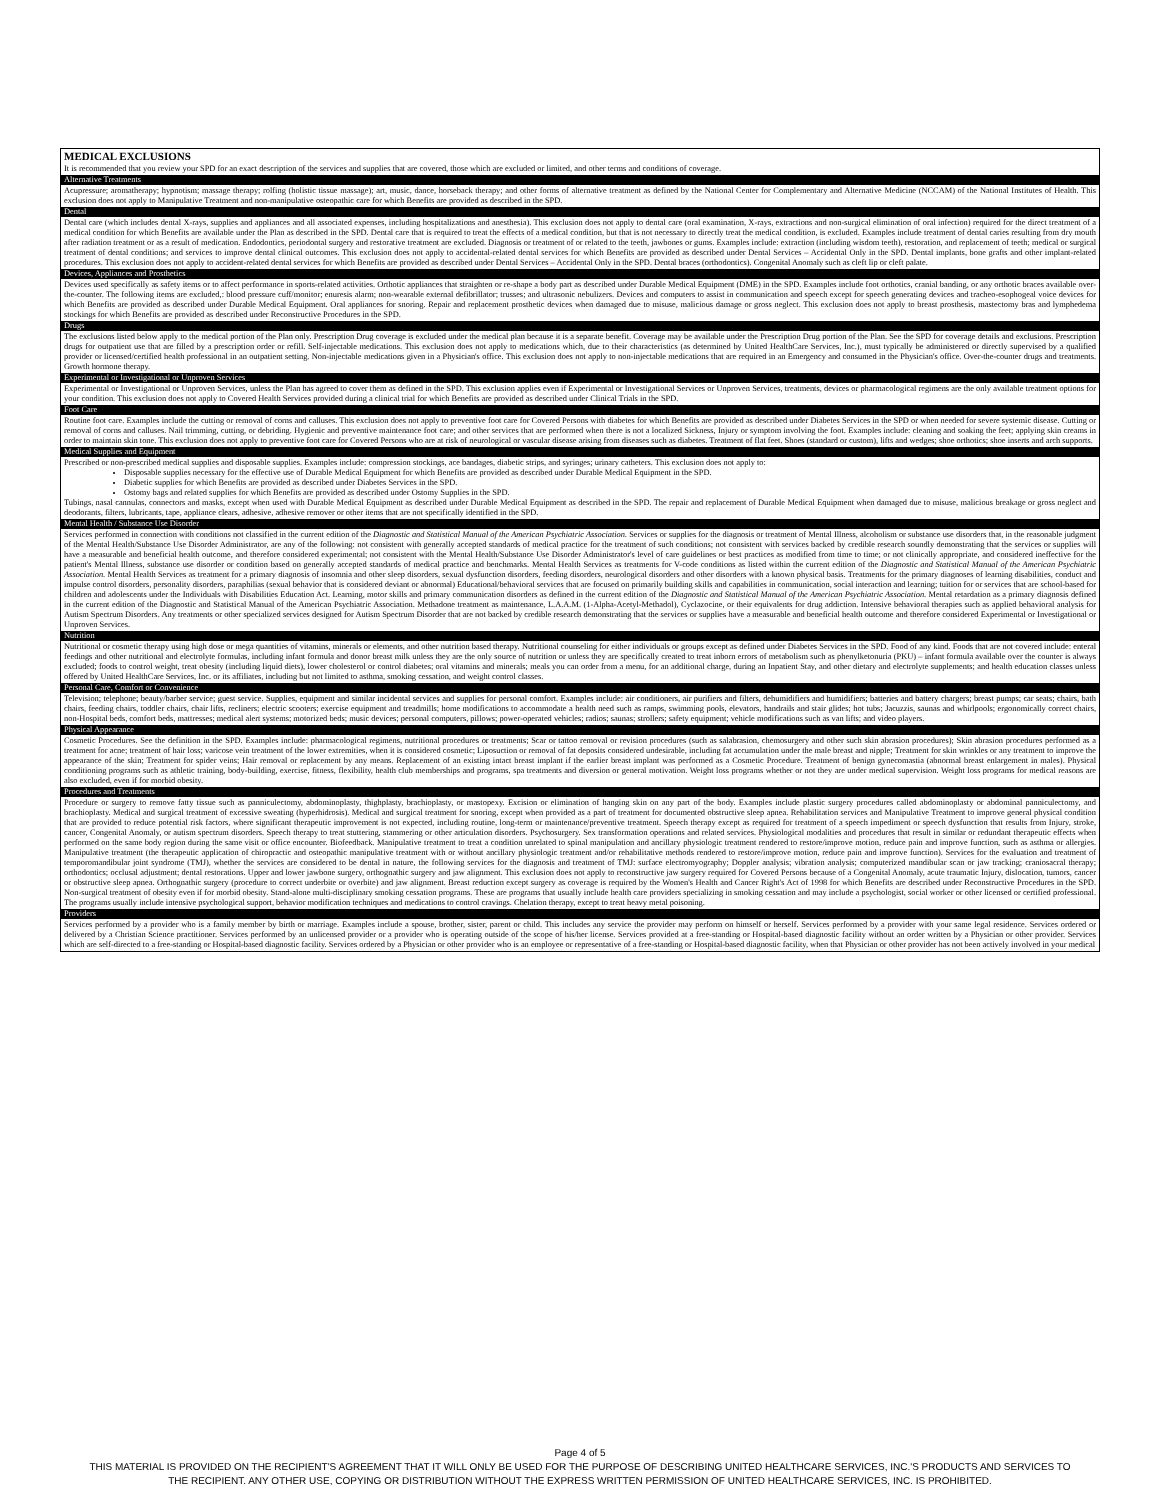| MEDICAL EXCLUSIONS |
| --- |
| It is recommended that you review your SPD for an exact description of the services and supplies that are covered, those which are excluded or limited, and other terms and conditions of coverage. |
| Alternative Treatments |
| Acupressure; aromatherapy; hypnotism; massage therapy; rolfing (holistic tissue massage); art, music, dance, horseback therapy; and other forms of alternative treatment as defined by the National Center for Complementary and Alternative Medicine (NCCAM) of the National Institutes of Health. This exclusion does not apply to Manipulative Treatment and non-manipulative osteopathic care for which Benefits are provided as described in the SPD. |
| Dental |
| Dental care (which includes dental X-rays, supplies and appliances and all associated expenses, including hospitalizations and anesthesia). This exclusion does not apply to dental care (oral examination, X-rays, extractions and non-surgical elimination of oral infection) required for the direct treatment of a medical condition for which Benefits are available under the Plan as described in the SPD. Dental care that is required to treat the effects of a medical condition, but that is not necessary to directly treat the medical condition, is excluded. Examples include treatment of dental caries resulting from dry mouth after radiation treatment or as a result of medication. Endodontics, periodontal surgery and restorative treatment are excluded. Diagnosis or treatment of or related to the teeth, jawbones or gums. Examples include: extraction (including wisdom teeth), restoration, and replacement of teeth; medical or surgical treatment of dental conditions; and services to improve dental clinical outcomes. This exclusion does not apply to accidental-related dental services for which Benefits are provided as described under Dental Services – Accidental Only in the SPD. Dental implants, bone grafts and other implant-related procedures. This exclusion does not apply to accident-related dental services for which Benefits are provided as described under Dental Services – Accidental Only in the SPD. Dental braces (orthodontics). Congenital Anomaly such as cleft lip or cleft palate. |
| Devices, Appliances and Prosthetics |
| Devices used specifically as safety items or to affect performance in sports-related activities. Orthotic appliances that straighten or re-shape a body part as described under Durable Medical Equipment (DME) in the SPD. Examples include foot orthotics, cranial banding, or any orthotic braces available over-the-counter. The following items are excluded,: blood pressure cuff/monitor; enuresis alarm; non-wearable external defibrillator; trusses; and ultrasonic nebulizers. Devices and computers to assist in communication and speech except for speech generating devices and tracheo-esophogeal voice devices for which Benefits are provided as described under Durable Medical Equipment. Oral appliances for snoring. Repair and replacement prosthetic devices when damaged due to misuse, malicious damage or gross neglect. This exclusion does not apply to breast prosthesis, mastectomy bras and lymphedema stockings for which Benefits are provided as described under Reconstructive Procedures in the SPD. |
| Drugs |
| The exclusions listed below apply to the medical portion of the Plan only. Prescription Drug coverage is excluded under the medical plan because it is a separate benefit. Coverage may be available under the Prescription Drug portion of the Plan. See the SPD for coverage details and exclusions. Prescription drugs for outpatient use that are filled by a prescription order or refill. Self-injectable medications. This exclusion does not apply to medications which, due to their characteristics (as determined by United HealthCare Services, Inc.), must typically be administered or directly supervised by a qualified provider or licensed/certified health professional in an outpatient setting. Non-injectable medications given in a Physician's office. This exclusion does not apply to non-injectable medications that are required in an Emergency and consumed in the Physician's office. Over-the-counter drugs and treatments. Growth hormone therapy. |
| Experimental or Investigational or Unproven Services |
| Experimental or Investigational or Unproven Services, unless the Plan has agreed to cover them as defined in the SPD. This exclusion applies even if Experimental or Investigational Services or Unproven Services, treatments, devices or pharmacological regimens are the only available treatment options for your condition. This exclusion does not apply to Covered Health Services provided during a clinical trial for which Benefits are provided as described under Clinical Trials in the SPD. |
| Foot Care |
| Routine foot care. Examples include the cutting or removal of corns and calluses. This exclusion does not apply to preventive foot care for Covered Persons with diabetes for which Benefits are provided as described under Diabetes Services in the SPD or when needed for severe systemic disease. Cutting or removal of corns and calluses. Nail trimming, cutting, or debriding. Hygienic and preventive maintenance foot care; and other services that are performed when there is not a localized Sickness, Injury or symptom involving the foot. Examples include: cleaning and soaking the feet; applying skin creams in order to maintain skin tone. This exclusion does not apply to preventive foot care for Covered Persons who are at risk of neurological or vascular disease arising from diseases such as diabetes. Treatment of flat feet. Shoes (standard or custom), lifts and wedges; shoe orthotics; shoe inserts and arch supports. |
| Medical Supplies and Equipment |
| Prescribed or non-prescribed medical supplies and disposable supplies. Examples include: compression stockings, ace bandages, diabetic strips, and syringes; urinary catheters. This exclusion does not apply to: Disposable supplies necessary for the effective use of Durable Medical Equipment for which Benefits are provided as described under Durable Medical Equipment in the SPD. Diabetic supplies for which Benefits are provided as described under Diabetes Services in the SPD. Ostomy bags and related supplies for which Benefits are provided as described under Ostomy Supplies in the SPD. Tubings, nasal cannulas, connectors and masks, except when used with Durable Medical Equipment as described under Durable Medical Equipment as described in the SPD. The repair and replacement of Durable Medical Equipment when damaged due to misuse, malicious breakage or gross neglect and deodorants, filters, lubricants, tape, appliance clears, adhesive, adhesive remover or other items that are not specifically identified in the SPD. |
| Mental Health / Substance Use Disorder |
| Services performed in connection with conditions not classified in the current edition of the Diagnostic and Statistical Manual of the American Psychiatric Association. Services or supplies for the diagnosis or treatment of Mental Illness, alcoholism or substance use disorders that, in the reasonable judgment of the Mental Health/Substance Use Disorder Administrator, are any of the following: not consistent with generally accepted standards of medical practice for the treatment of such conditions; not consistent with services backed by credible research soundly demonstrating that the services or supplies will have a measurable and beneficial health outcome, and therefore considered experimental; not consistent with the Mental Health/Substance Use Disorder Administrator's level of care guidelines or best practices as modified from time to time; or not clinically appropriate, and considered ineffective for the patient's Mental Illness, substance use disorder or condition based on generally accepted standards of medical practice and benchmarks. Mental Health Services as treatments for V-code conditions as listed within the current edition of the Diagnostic and Statistical Manual of the American Psychiatric Association . Mental Health Services as treatment for a primary diagnosis of insomnia and other sleep disorders, sexual dysfunction disorders, feeding disorders, neurological disorders and other disorders with a known physical basis. Treatments for the primary diagnoses of learning disabilities, conduct and impulse control disorders, personality disorders, paraphilias (sexual behavior that is considered deviant or abnormal) Educational/behavioral services that are focused on primarily building skills and capabilities in communication, social interaction and learning; tuition for or services that are school-based for children and adolescents under the Individuals with Disabilities Education Act. Learning, motor skills and primary communication disorders as defined in the current edition of the Diagnostic and Statistical Manual of the American Psychiatric Association . Mental retardation as a primary diagnosis defined in the current edition of the Diagnostic and Statistical Manual of the American Psychiatric Association. Methadone treatment as maintenance, L.A.A.M. (1-Alpha-Acetyl-Methadol), Cyclazocine, or their equivalents for drug addiction. Intensive behavioral therapies such as applied behavioral analysis for Autism Spectrum Disorders. Any treatments or other specialized services designed for Autism Spectrum Disorder that are not backed by credible research demonstrating that the services or supplies have a measurable and beneficial health outcome and therefore considered Experimental or Investigational or Unproven Services. |
| Nutrition |
| Nutritional or cosmetic therapy using high dose or mega quantities of vitamins, minerals or elements, and other nutrition based therapy. Nutritional counseling for either individuals or groups except as defined under Diabetes Services in the SPD. Food of any kind. Foods that are not covered include: enteral feedings and other nutritional and electrolyte formulas, including infant formula and donor breast milk unless they are the only source of nutrition or unless they are specifically created to treat inborn errors of metabolism such as phenylketonuria (PKU) – infant formula available over the counter is always excluded; foods to control weight, treat obesity (including liquid diets), lower cholesterol or control diabetes; oral vitamins and minerals; meals you can order from a menu, for an additional charge, during an Inpatient Stay, and other dietary and electrolyte supplements; and health education classes unless offered by United HealthCare Services, Inc. or its affiliates, including but not limited to asthma, smoking cessation, and weight control classes. |
| Personal Care, Comfort or Convenience |
| Television; telephone; beauty/barber service; guest service. Supplies, equipment and similar incidental services and supplies for personal comfort. Examples include: air conditioners, air purifiers and filters, dehumidifiers and humidifiers; batteries and battery chargers; breast pumps; car seats; chairs, bath chairs, feeding chairs, toddler chairs, chair lifts, recliners; electric scooters; exercise equipment and treadmills; home modifications to accommodate a health need such as ramps, swimming pools, elevators, handrails and stair glides; hot tubs; Jacuzzis, saunas and whirlpools; ergonomically correct chairs, non-Hospital beds, comfort beds, mattresses; medical alert systems; motorized beds; music devices; personal computers, pillows; power-operated vehicles; radios; saunas; strollers; safety equipment; vehicle modifications such as van lifts; and video players. |
| Physical Appearance |
| Cosmetic Procedures. See the definition in the SPD. Examples include: pharmacological regimens, nutritional procedures or treatments; Scar or tattoo removal or revision procedures (such as salabrasion, chemosurgery and other such skin abrasion procedures); Skin abrasion procedures performed as a treatment for acne; treatment of hair loss; varicose vein treatment of the lower extremities, when it is considered cosmetic; Liposuction or removal of fat deposits considered undesirable, including fat accumulation under the male breast and nipple; Treatment for skin wrinkles or any treatment to improve the appearance of the skin; Treatment for spider veins; Hair removal or replacement by any means. Replacement of an existing intact breast implant if the earlier breast implant was performed as a Cosmetic Procedure. Treatment of benign gynecomastia (abnormal breast enlargement in males). Physical conditioning programs such as athletic training, body-building, exercise, fitness, flexibility, health club memberships and programs, spa treatments and diversion or general motivation. Weight loss programs whether or not they are under medical supervision. Weight loss programs for medical reasons are also excluded, even if for morbid obesity. |
| Procedures and Treatments |
| Procedure or surgery to remove fatty tissue such as panniculectomy, abdominoplasty, thighplasty, brachioplasty, or mastopexy. Excision or elimination of hanging skin on any part of the body. Examples include plastic surgery procedures called abdominoplasty or abdominal panniculectomy, and brachioplasty. Medical and surgical treatment of excessive sweating (hyperhidrosis). Medical and surgical treatment for snoring, except when provided as a part of treatment for documented obstructive sleep apnea. Rehabilitation services and Manipulative Treatment to improve general physical condition that are provided to reduce potential risk factors, where significant therapeutic improvement is not expected, including routine, long-term or maintenance/preventive treatment. Speech therapy except as required for treatment of a speech impediment or speech dysfunction that results from Injury, stroke, cancer, Congenital Anomaly, or autism spectrum disorders. Speech therapy to treat stuttering, stammering or other articulation disorders. Psychosurgery. Sex transformation operations and related services. Physiological modalities and procedures that result in similar or redundant therapeutic effects when performed on the same body region during the same visit or office encounter. Biofeedback. Manipulative treatment to treat a condition unrelated to spinal manipulation and ancillary physiologic treatment rendered to restore/improve motion, reduce pain and improve function, such as asthma or allergies. Manipulative treatment (the therapeutic application of chiropractic and osteopathic manipulative treatment with or without ancillary physiologic treatment and/or rehabilitative methods rendered to restore/improve motion, reduce pain and improve function). Services for the evaluation and treatment of temporomandibular joint syndrome (TMJ), whether the services are considered to be dental in nature, the following services for the diagnosis and treatment of TMJ: surface electromyography; Doppler analysis; vibration analysis; computerized mandibular scan or jaw tracking; craniosacral therapy; orthodontics; occlusal adjustment; dental restorations. Upper and lower jawbone surgery, orthognathic surgery and jaw alignment. This exclusion does not apply to reconstructive jaw surgery required for Covered Persons because of a Congenital Anomaly, acute traumatic Injury, dislocation, tumors, cancer or obstructive sleep apnea. Orthognathic surgery (procedure to correct underbite or overbite) and jaw alignment. Breast reduction except surgery as coverage is required by the Women's Health and Cancer Right's Act of 1998 for which Benefits are described under Reconstructive Procedures in the SPD. Non-surgical treatment of obesity even if for morbid obesity. Stand-alone multi-disciplinary smoking cessation programs. These are programs that usually include health care providers specializing in smoking cessation and may include a psychologist, social worker or other licensed or certified professional. The programs usually include intensive psychological support, behavior modification techniques and medications to control cravings. Chelation therapy, except to treat heavy metal poisoning. |
| Providers |
| Services performed by a provider who is a family member by birth or marriage. Examples include a spouse, brother, sister, parent or child. This includes any service the provider may perform on himself or herself. Services performed by a provider with your same legal residence. Services ordered or delivered by a Christian Science practitioner. Services performed by an unlicensed provider or a provider who is operating outside of the scope of his/her license. Services provided at a free-standing or Hospital-based diagnostic facility without an order written by a Physician or other provider. Services which are self-directed to a free-standing or Hospital-based diagnostic facility. Services ordered by a Physician or other provider who is an employee or representative of a free-standing or Hospital-based diagnostic facility, when that Physician or other provider has not been actively involved in your medical |
Page 4 of 5
THIS MATERIAL IS PROVIDED ON THE RECIPIENT'S AGREEMENT THAT IT WILL ONLY BE USED FOR THE PURPOSE OF DESCRIBING UNITED HEALTHCARE SERVICES, INC.'S PRODUCTS AND SERVICES TO
THE RECIPIENT. ANY OTHER USE, COPYING OR DISTRIBUTION WITHOUT THE EXPRESS WRITTEN PERMISSION OF UNITED HEALTHCARE SERVICES, INC. IS PROHIBITED.